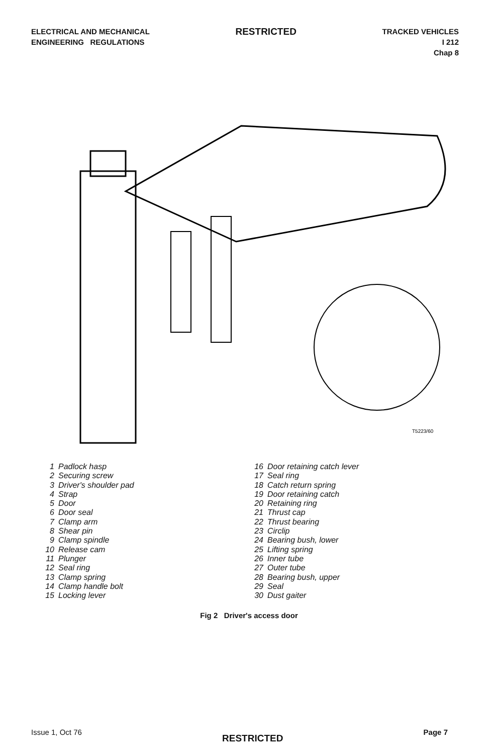ELECTRICAL AND MECHANICAL
ENGINEERING REGULATIONS
RESTRICTED
TRACKED VEHICLES
I 212
Chap 8
T5223/60
1 Padlock hasp
2 Securing screw
3 Driver's shoulder pad
4 Strap
5 Door
6 Door seal
7 Clamp arm
8 Shear pin
9 Clamp spindle
10 Release cam
11 Plunger
12 Seal ring
13 Clamp spring
14 Clamp handle bolt
15 Locking lever
16 Door retaining catch lever
17 Seal ring
18 Catch return spring
19 Door retaining catch
20 Retaining ring
21 Thrust cap
22 Thrust bearing
23 Circlip
24 Bearing bush, lower
25 Lifting spring
26 Inner tube
27 Outer tube
28 Bearing bush, upper
29 Seal
30 Dust gaiter
Fig 2 Driver's access door
Issue 1, Oct 76
RESTRICTED
Page 7